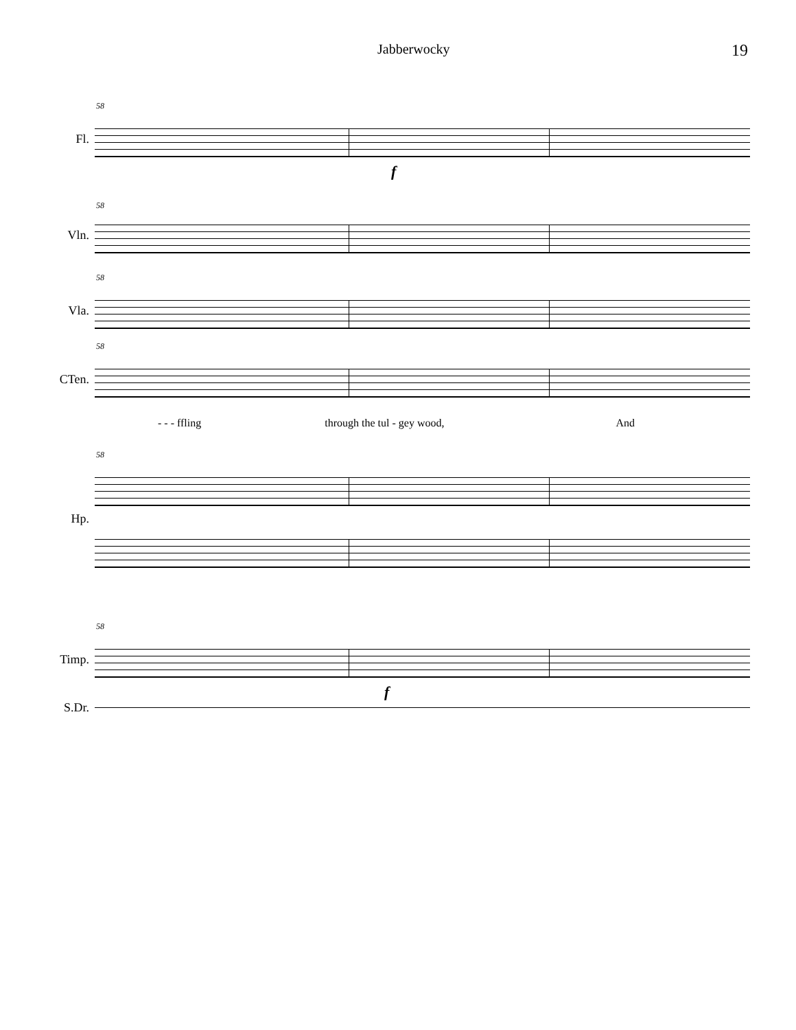Jabberwocky 19
58
Fl.
f
58
Vln.
58
Vla.
58
CTen.
- - - ffling through the tul - gey wood, And
58
Hp.
58
Timp.
f
S.Dr.